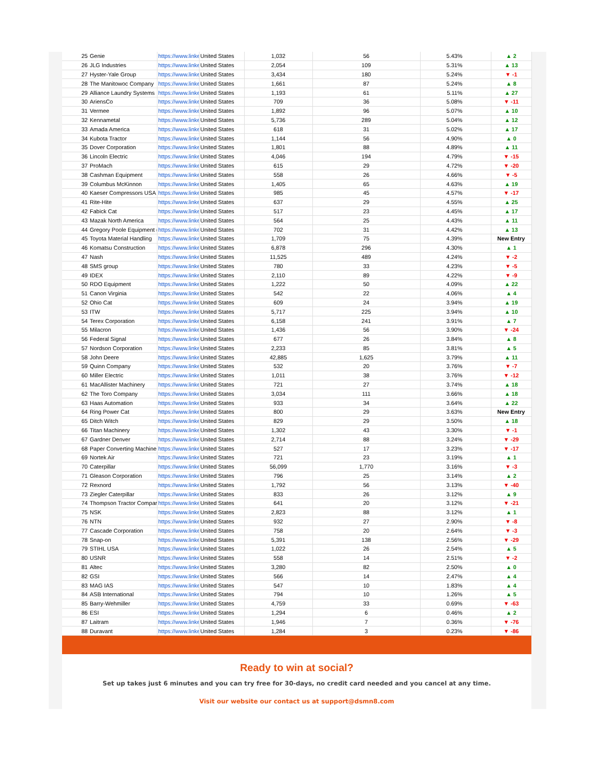| 25 | Genie | https://www.linke | United States | 1,032 | 56 | 5.43% | ▲ 2 |
| 26 | JLG Industries | https://www.linke | United States | 2,054 | 109 | 5.31% | ▲ 13 |
| 27 | Hyster-Yale Group | https://www.linke | United States | 3,434 | 180 | 5.24% | ▼ -1 |
| 28 | The Manitowoc Company | https://www.linke | United States | 1,661 | 87 | 5.24% | ▲ 8 |
| 29 | Alliance Laundry Systems | https://www.linke | United States | 1,193 | 61 | 5.11% | ▲ 27 |
| 30 | AriensCo | https://www.linke | United States | 709 | 36 | 5.08% | ▼ -11 |
| 31 | Vermee | https://www.linke | United States | 1,892 | 96 | 5.07% | ▲ 10 |
| 32 | Kennametal | https://www.linke | United States | 5,736 | 289 | 5.04% | ▲ 12 |
| 33 | Amada America | https://www.linke | United States | 618 | 31 | 5.02% | ▲ 17 |
| 34 | Kubota Tractor | https://www.linke | United States | 1,144 | 56 | 4.90% | ▲ 0 |
| 35 | Dover Corporation | https://www.linke | United States | 1,801 | 88 | 4.89% | ▲ 11 |
| 36 | Lincoln Electric | https://www.linke | United States | 4,046 | 194 | 4.79% | ▼ -15 |
| 37 | ProMach | https://www.linke | United States | 615 | 29 | 4.72% | ▼ -20 |
| 38 | Cashman Equipment | https://www.linke | United States | 558 | 26 | 4.66% | ▼ -5 |
| 39 | Columbus McKinnon | https://www.linke | United States | 1,405 | 65 | 4.63% | ▲ 19 |
| 40 | Kaeser Compressors USA | https://www.linke | United States | 985 | 45 | 4.57% | ▼ -17 |
| 41 | Rite-Hite | https://www.linke | United States | 637 | 29 | 4.55% | ▲ 25 |
| 42 | Fabick Cat | https://www.linke | United States | 517 | 23 | 4.45% | ▲ 17 |
| 43 | Mazak North America | https://www.linke | United States | 564 | 25 | 4.43% | ▲ 11 |
| 44 | Gregory Poole Equipment ( | https://www.linke | United States | 702 | 31 | 4.42% | ▲ 13 |
| 45 | Toyota Material Handling | https://www.linke | United States | 1,709 | 75 | 4.39% | New Entry |
| 46 | Komatsu Construction | https://www.linke | United States | 6,878 | 296 | 4.30% | ▲ 1 |
| 47 | Nash | https://www.linke | United States | 11,525 | 489 | 4.24% | ▼ -2 |
| 48 | SMS group | https://www.linke | United States | 780 | 33 | 4.23% | ▼ -5 |
| 49 | IDEX | https://www.linke | United States | 2,110 | 89 | 4.22% | ▼ -9 |
| 50 | RDO Equipment | https://www.linke | United States | 1,222 | 50 | 4.09% | ▲ 22 |
| 51 | Canon Virginia | https://www.linke | United States | 542 | 22 | 4.06% | ▲ 4 |
| 52 | Ohio Cat | https://www.linke | United States | 609 | 24 | 3.94% | ▲ 19 |
| 53 | ITW | https://www.linke | United States | 5,717 | 225 | 3.94% | ▲ 10 |
| 54 | Terex Corporation | https://www.linke | United States | 6,158 | 241 | 3.91% | ▲ 7 |
| 55 | Milacron | https://www.linke | United States | 1,436 | 56 | 3.90% | ▼ -24 |
| 56 | Federal Signal | https://www.linke | United States | 677 | 26 | 3.84% | ▲ 8 |
| 57 | Nordson Corporation | https://www.linke | United States | 2,233 | 85 | 3.81% | ▲ 5 |
| 58 | John Deere | https://www.linke | United States | 42,885 | 1,625 | 3.79% | ▲ 11 |
| 59 | Quinn Company | https://www.linke | United States | 532 | 20 | 3.76% | ▼ -7 |
| 60 | Miller Electric | https://www.linke | United States | 1,011 | 38 | 3.76% | ▼ -12 |
| 61 | MacAllister Machinery | https://www.linke | United States | 721 | 27 | 3.74% | ▲ 18 |
| 62 | The Toro Company | https://www.linke | United States | 3,034 | 111 | 3.66% | ▲ 18 |
| 63 | Haas Automation | https://www.linke | United States | 933 | 34 | 3.64% | ▲ 22 |
| 64 | Ring Power Cat | https://www.linke | United States | 800 | 29 | 3.63% | New Entry |
| 65 | Ditch Witch | https://www.linke | United States | 829 | 29 | 3.50% | ▲ 18 |
| 66 | Titan Machinery | https://www.linke | United States | 1,302 | 43 | 3.30% | ▼ -1 |
| 67 | Gardner Denver | https://www.linke | United States | 2,714 | 88 | 3.24% | ▼ -29 |
| 68 | Paper Converting Machine | https://www.linke | United States | 527 | 17 | 3.23% | ▼ -17 |
| 69 | Nortek Air | https://www.linke | United States | 721 | 23 | 3.19% | ▲ 1 |
| 70 | Caterpillar | https://www.linke | United States | 56,099 | 1,770 | 3.16% | ▼ -3 |
| 71 | Gleason Corporation | https://www.linke | United States | 796 | 25 | 3.14% | ▲ 2 |
| 72 | Rexnord | https://www.linke | United States | 1,792 | 56 | 3.13% | ▼ -40 |
| 73 | Ziegler Caterpillar | https://www.linke | United States | 833 | 26 | 3.12% | ▲ 9 |
| 74 | Thompson Tractor Compar | https://www.linke | United States | 641 | 20 | 3.12% | ▼ -21 |
| 75 | NSK | https://www.linke | United States | 2,823 | 88 | 3.12% | ▲ 1 |
| 76 | NTN | https://www.linke | United States | 932 | 27 | 2.90% | ▼ -8 |
| 77 | Cascade Corporation | https://www.linke | United States | 758 | 20 | 2.64% | ▼ -3 |
| 78 | Snap-on | https://www.linke | United States | 5,391 | 138 | 2.56% | ▼ -29 |
| 79 | STIHL USA | https://www.linke | United States | 1,022 | 26 | 2.54% | ▲ 5 |
| 80 | USNR | https://www.linke | United States | 558 | 14 | 2.51% | ▼ -2 |
| 81 | Altec | https://www.linke | United States | 3,280 | 82 | 2.50% | ▲ 0 |
| 82 | GSI | https://www.linke | United States | 566 | 14 | 2.47% | ▲ 4 |
| 83 | MAG IAS | https://www.linke | United States | 547 | 10 | 1.83% | ▲ 4 |
| 84 | ASB International | https://www.linke | United States | 794 | 10 | 1.26% | ▲ 5 |
| 85 | Barry-Wehmiller | https://www.linke | United States | 4,759 | 33 | 0.69% | ▼ -63 |
| 86 | ESI | https://www.linke | United States | 1,294 | 6 | 0.46% | ▲ 2 |
| 87 | Laitram | https://www.linke | United States | 1,946 | 7 | 0.36% | ▼ -76 |
| 88 | Duravant | https://www.linke | United States | 1,284 | 3 | 0.23% | ▼ -86 |
Ready to win at social?
Set up takes just 6 minutes and you can try free for 30-days, no credit card needed and you cancel at any time.
Visit our website our contact us at support@dsmn8.com